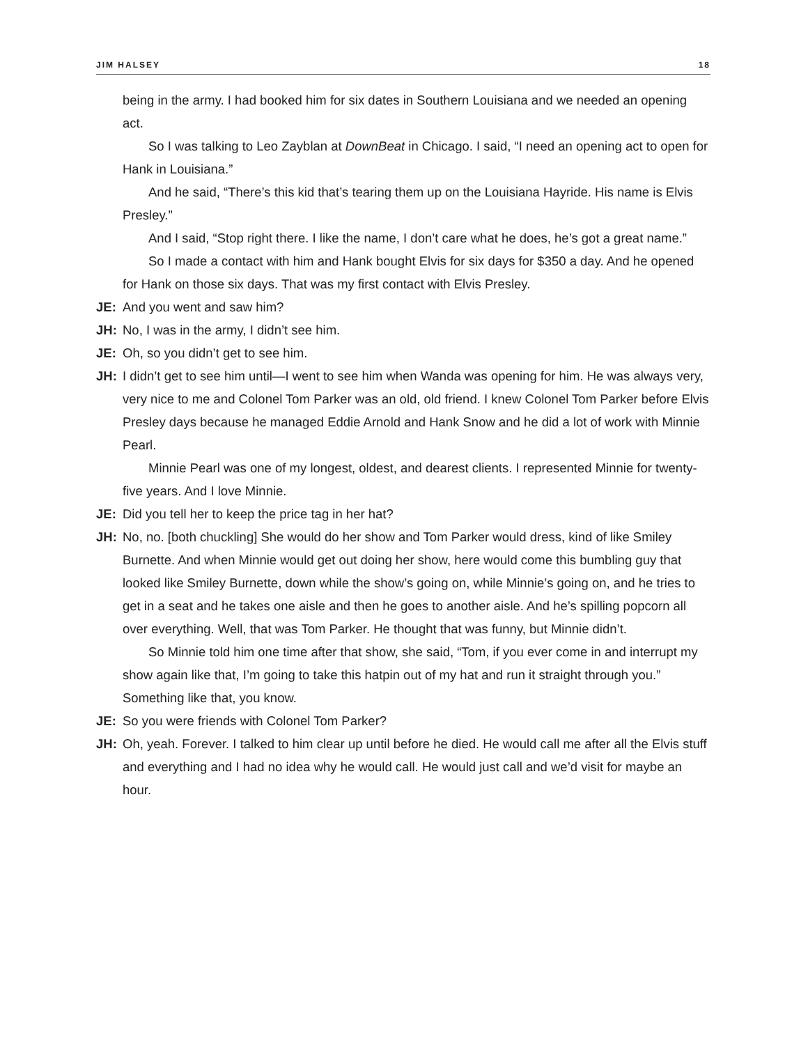JIM HALSEY 18
being in the army. I had booked him for six dates in Southern Louisiana and we needed an opening act.
So I was talking to Leo Zayblan at DownBeat in Chicago. I said, “I need an opening act to open for Hank in Louisiana.”
And he said, “There’s this kid that’s tearing them up on the Louisiana Hayride. His name is Elvis Presley.”
And I said, “Stop right there. I like the name, I don’t care what he does, he’s got a great name.”
So I made a contact with him and Hank bought Elvis for six days for $350 a day. And he opened for Hank on those six days. That was my first contact with Elvis Presley.
JE: And you went and saw him?
JH: No, I was in the army, I didn’t see him.
JE: Oh, so you didn’t get to see him.
JH: I didn’t get to see him until—I went to see him when Wanda was opening for him. He was always very, very nice to me and Colonel Tom Parker was an old, old friend. I knew Colonel Tom Parker before Elvis Presley days because he managed Eddie Arnold and Hank Snow and he did a lot of work with Minnie Pearl.
Minnie Pearl was one of my longest, oldest, and dearest clients. I represented Minnie for twenty-five years. And I love Minnie.
JE: Did you tell her to keep the price tag in her hat?
JH: No, no. [both chuckling] She would do her show and Tom Parker would dress, kind of like Smiley Burnette. And when Minnie would get out doing her show, here would come this bumbling guy that looked like Smiley Burnette, down while the show’s going on, while Minnie’s going on, and he tries to get in a seat and he takes one aisle and then he goes to another aisle. And he’s spilling popcorn all over everything. Well, that was Tom Parker. He thought that was funny, but Minnie didn’t.
So Minnie told him one time after that show, she said, “Tom, if you ever come in and interrupt my show again like that, I’m going to take this hatpin out of my hat and run it straight through you.” Something like that, you know.
JE: So you were friends with Colonel Tom Parker?
JH: Oh, yeah. Forever. I talked to him clear up until before he died. He would call me after all the Elvis stuff and everything and I had no idea why he would call. He would just call and we’d visit for maybe an hour.